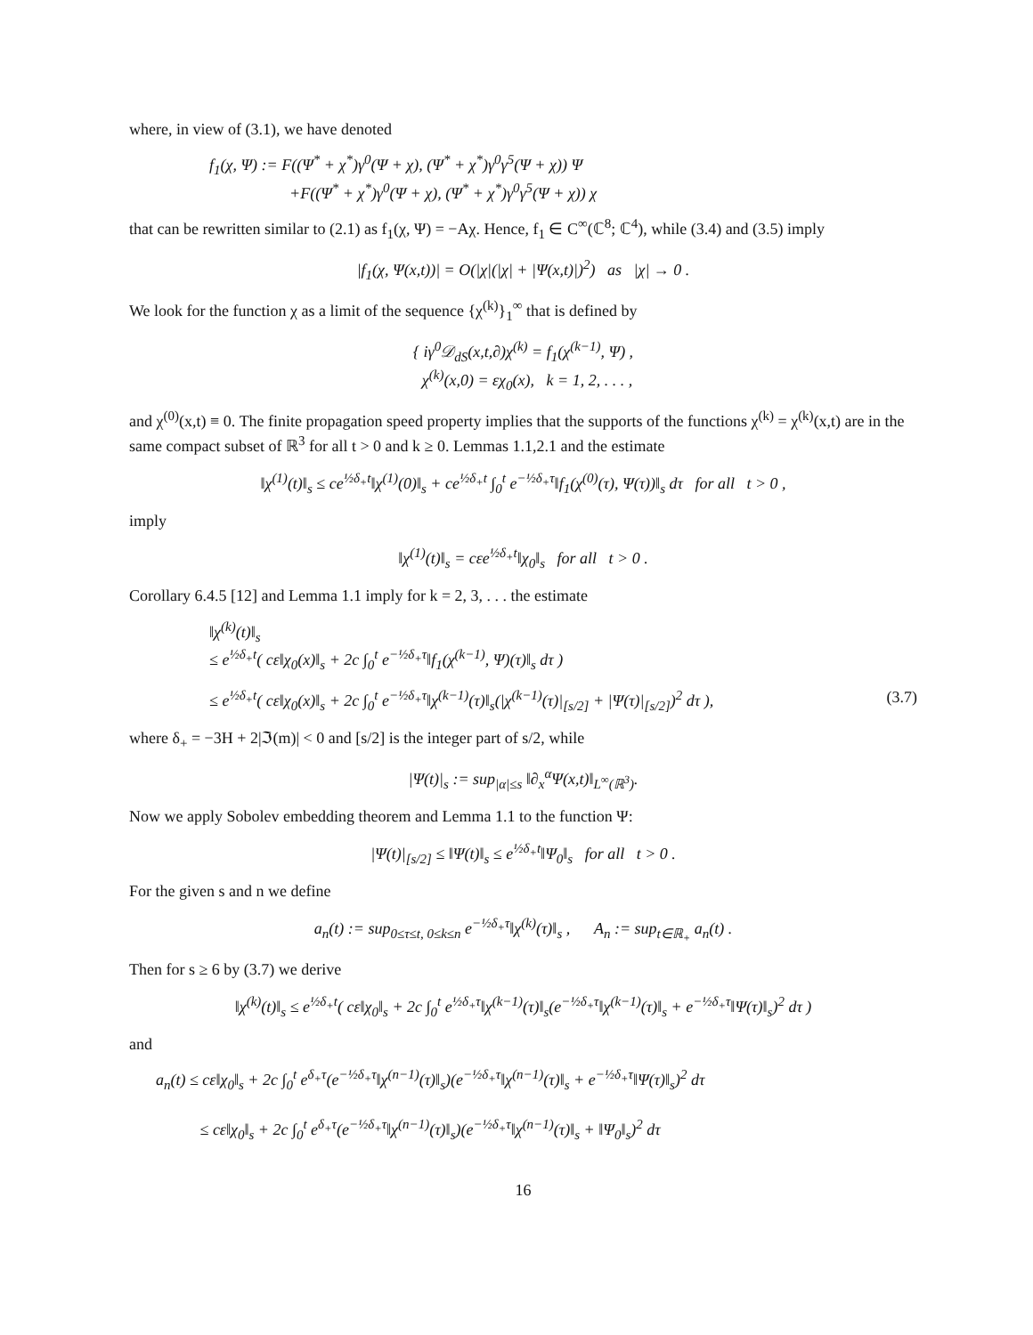where, in view of (3.1), we have denoted
f<sub>1</sub>(χ, Ψ) := F((Ψ<sup>*</sup> + χ<sup>*</sup>)γ<sup>0</sup>(Ψ + χ), (Ψ<sup>*</sup> + χ<sup>*</sup>)γ<sup>0</sup>γ<sup>5</sup>(Ψ + χ)) Ψ
+F((Ψ<sup>*</sup> + χ<sup>*</sup>)γ<sup>0</sup>(Ψ + χ), (Ψ<sup>*</sup> + χ<sup>*</sup>)γ<sup>0</sup>γ<sup>5</sup>(Ψ + χ)) χ
that can be rewritten similar to (2.1) as f<sub>1</sub>(χ, Ψ) = −Aχ. Hence, f<sub>1</sub> ∈ C<sup>∞</sup>(ℂ<sup>8</sup>; ℂ<sup>4</sup>), while (3.4) and (3.5) imply
|f<sub>1</sub>(χ, Ψ(x,t))| = O(|χ|(|χ| + |Ψ(x,t)|)<sup>2</sup>) as |χ| → 0 .
We look for the function χ as a limit of the sequence {χ<sup>(k)</sup>}<sub>1</sub><sup>∞</sup> that is defined by
{ iγ<sup>0</sup>𝒟<sub>dS</sub>(x,t,∂)χ<sup>(k)</sup> = f<sub>1</sub>(χ<sup>(k−1)</sup>, Ψ) ,
χ<sup>(k)</sup>(x,0) = εχ<sub>0</sub>(x), k = 1, 2, . . . ,
and χ<sup>(0)</sup>(x,t) ≡ 0. The finite propagation speed property implies that the supports of the functions χ<sup>(k)</sup> = χ<sup>(k)</sup>(x,t) are in the same compact subset of ℝ<sup>3</sup> for all t > 0 and k ≥ 0. Lemmas 1.1,2.1 and the estimate
‖χ<sup>(1)</sup>(t)‖<sub>s</sub> ≤ ce<sup>½δ<sub>+</sub>t</sup>‖χ<sup>(1)</sup>(0)‖<sub>s</sub> + ce<sup>½δ<sub>+</sub>t</sup> ∫<sub>0</sub><sup>t</sup> e<sup>−½δ<sub>+</sub>τ</sup>‖f<sub>1</sub>(χ<sup>(0)</sup>(τ), Ψ(τ))‖<sub>s</sub> dτ for all t > 0 ,
imply
‖χ<sup>(1)</sup>(t)‖<sub>s</sub> = cεe<sup>½δ<sub>+</sub>t</sup>‖χ<sub>0</sub>‖<sub>s</sub> for all t > 0 .
Corollary 6.4.5 [12] and Lemma 1.1 imply for k = 2, 3, . . . the estimate
‖χ<sup>(k)</sup>(t)‖<sub>s</sub>
≤ e<sup>½δ<sub>+</sub>t</sup>( cε‖χ<sub>0</sub>(x)‖<sub>s</sub> + 2c ∫<sub>0</sub><sup>t</sup> e<sup>−½δ<sub>+</sub>τ</sup>‖f<sub>1</sub>(χ<sup>(k−1)</sup>, Ψ)(τ)‖<sub>s</sub> dτ )
≤ e<sup>½δ<sub>+</sub>t</sup>( cε‖χ<sub>0</sub>(x)‖<sub>s</sub> + 2c ∫<sub>0</sub><sup>t</sup> e<sup>−½δ<sub>+</sub>τ</sup>‖χ<sup>(k−1)</sup>(τ)‖<sub>s</sub>(|χ<sup>(k−1)</sup>(τ)|<sub>[s/2]</sub> + |Ψ(τ)|<sub>[s/2]</sub>)<sup>2</sup> dτ ), (3.7)
where δ<sub>+</sub> = −3H + 2|ℑ(m)| < 0 and [s/2] is the integer part of s/2, while
|Ψ(t)|<sub>s</sub> := sup<sub>|α|≤s</sub> ‖∂<sub>x</sub><sup>α</sup>Ψ(x,t)‖<sub>L<sup>∞</sup>(ℝ<sup>3</sup>)</sub>.
Now we apply Sobolev embedding theorem and Lemma 1.1 to the function Ψ:
|Ψ(t)|<sub>[s/2]</sub> ≤ ‖Ψ(t)‖<sub>s</sub> ≤ e<sup>½δ<sub>+</sub>t</sup>‖Ψ<sub>0</sub>‖<sub>s</sub> for all t > 0 .
For the given s and n we define
a<sub>n</sub>(t) := sup<sub>0≤τ≤t, 0≤k≤n</sub> e<sup>−½δ<sub>+</sub>τ</sup>‖χ<sup>(k)</sup>(τ)‖<sub>s</sub> , A<sub>n</sub> := sup<sub>t∈ℝ<sub>+</sub></sub> a<sub>n</sub>(t) .
Then for s ≥ 6 by (3.7) we derive
‖χ<sup>(k)</sup>(t)‖<sub>s</sub> ≤ e<sup>½δ<sub>+</sub>t</sup>( cε‖χ<sub>0</sub>‖<sub>s</sub> + 2c ∫<sub>0</sub><sup>t</sup> e<sup>½δ<sub>+</sub>τ</sup>‖χ<sup>(k−1)</sup>(τ)‖<sub>s</sub>(e<sup>−½δ<sub>+</sub>τ</sup>‖χ<sup>(k−1)</sup>(τ)‖<sub>s</sub> + e<sup>−½δ<sub>+</sub>τ</sup>‖Ψ(τ)‖<sub>s</sub>)<sup>2</sup> dτ )
and
a<sub>n</sub>(t) ≤ cε‖χ<sub>0</sub>‖<sub>s</sub> + 2c ∫<sub>0</sub><sup>t</sup> e<sup>δ<sub>+</sub>τ</sup>(e<sup>−½δ<sub>+</sub>τ</sup>‖χ<sup>(n−1)</sup>(τ)‖<sub>s</sub>)(e<sup>−½δ<sub>+</sub>τ</sup>‖χ<sup>(n−1)</sup>(τ)‖<sub>s</sub> + e<sup>−½δ<sub>+</sub>τ</sup>‖Ψ(τ)‖<sub>s</sub>)<sup>2</sup> dτ
≤ cε‖χ<sub>0</sub>‖<sub>s</sub> + 2c ∫<sub>0</sub><sup>t</sup> e<sup>δ<sub>+</sub>τ</sup>(e<sup>−½δ<sub>+</sub>τ</sup>‖χ<sup>(n−1)</sup>(τ)‖<sub>s</sub>)(e<sup>−½δ<sub>+</sub>τ</sup>‖χ<sup>(n−1)</sup>(τ)‖<sub>s</sub> + ‖Ψ<sub>0</sub>‖<sub>s</sub>)<sup>2</sup> dτ
16